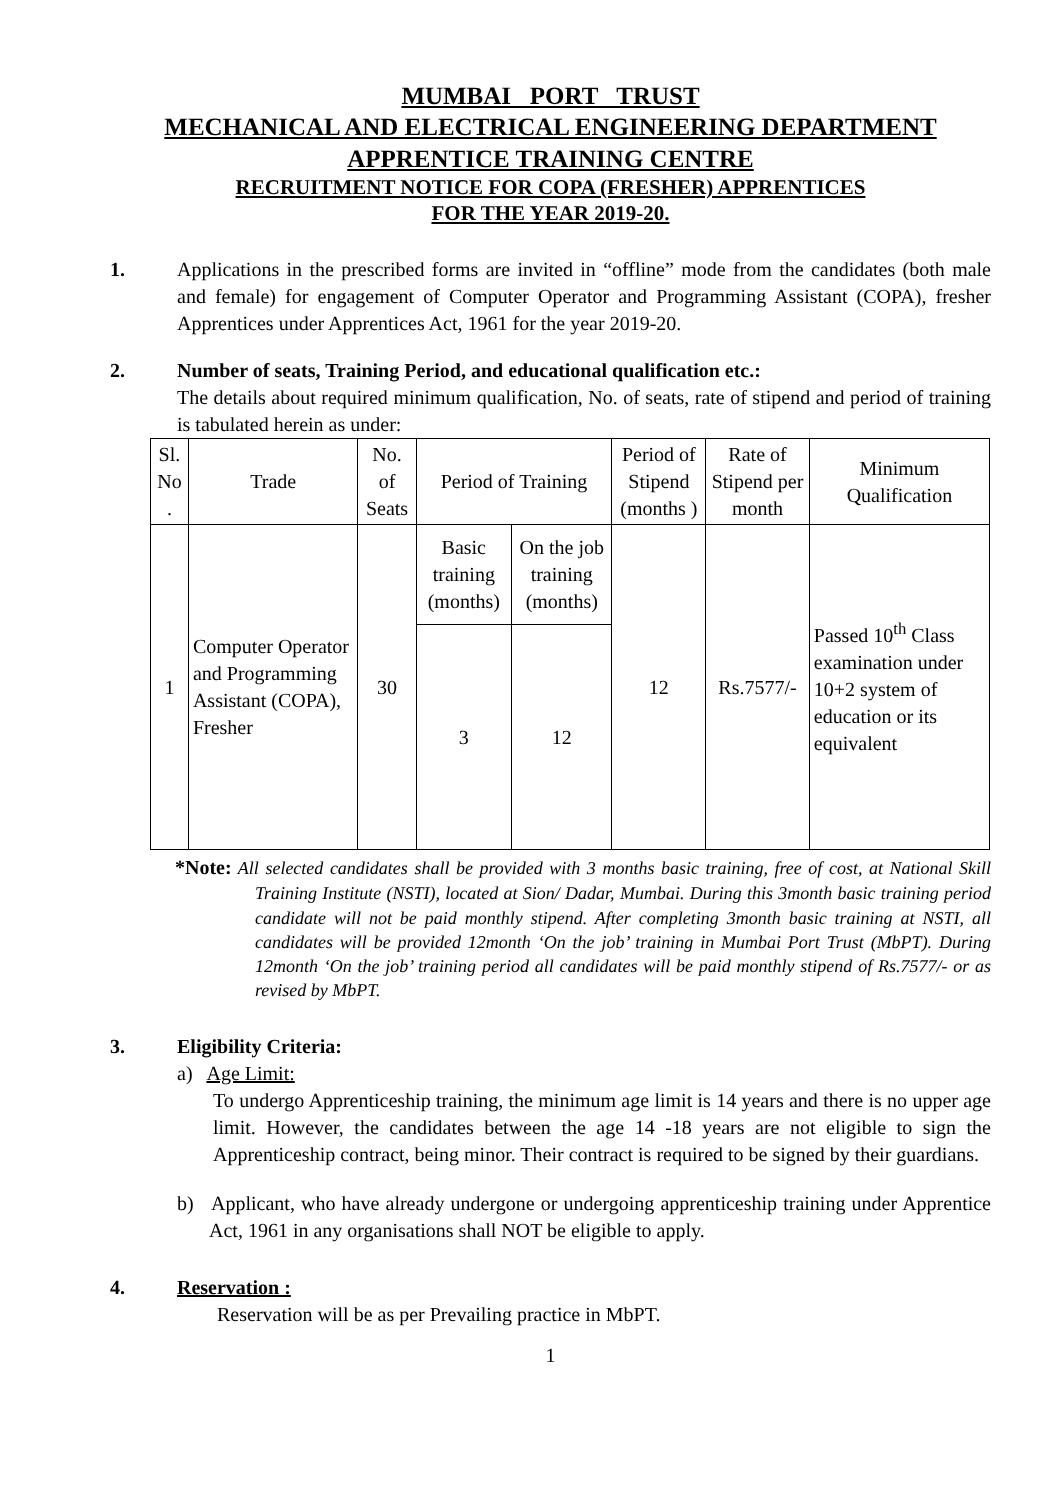MUMBAI PORT TRUST
MECHANICAL AND ELECTRICAL ENGINEERING DEPARTMENT
APPRENTICE TRAINING CENTRE
RECRUITMENT NOTICE FOR COPA (FRESHER) APPRENTICES
FOR THE YEAR 2019-20.
1. Applications in the prescribed forms are invited in “offline” mode from the candidates (both male and female) for engagement of Computer Operator and Programming Assistant (COPA), fresher Apprentices under Apprentices Act, 1961 for the year 2019-20.
2. Number of seats, Training Period, and educational qualification etc.:
The details about required minimum qualification, No. of seats, rate of stipend and period of training is tabulated herein as under:
| Sl. No . | Trade | No. of Seats | Period of Training | | Period of Stipend (months ) | Rate of Stipend per month | Minimum Qualification |
| --- | --- | --- | --- | --- | --- | --- | --- |
| 1 | Computer Operator and Programming Assistant (COPA), Fresher | 30 | Basic training (months) | On the job training (months) | 12 | Rs.7577/- | Passed 10<sup>th</sup> Class examination under 10+2 system of education or its equivalent |
| | | | 3 | 12 | | | |
*Note: All selected candidates shall be provided with 3 months basic training, free of cost, at National Skill Training Institute (NSTI), located at Sion/ Dadar, Mumbai. During this 3month basic training period candidate will not be paid monthly stipend. After completing 3month basic training at NSTI, all candidates will be provided 12month ‘On the job’ training in Mumbai Port Trust (MbPT). During 12month ‘On the job’ training period all candidates will be paid monthly stipend of Rs.7577/- or as revised by MbPT.
3. Eligibility Criteria:
a) Age Limit:
To undergo Apprenticeship training, the minimum age limit is 14 years and there is no upper age limit. However, the candidates between the age 14 -18 years are not eligible to sign the Apprenticeship contract, being minor. Their contract is required to be signed by their guardians.
b) Applicant, who have already undergone or undergoing apprenticeship training under Apprentice Act, 1961 in any organisations shall NOT be eligible to apply.
4. Reservation :
Reservation will be as per Prevailing practice in MbPT.
1